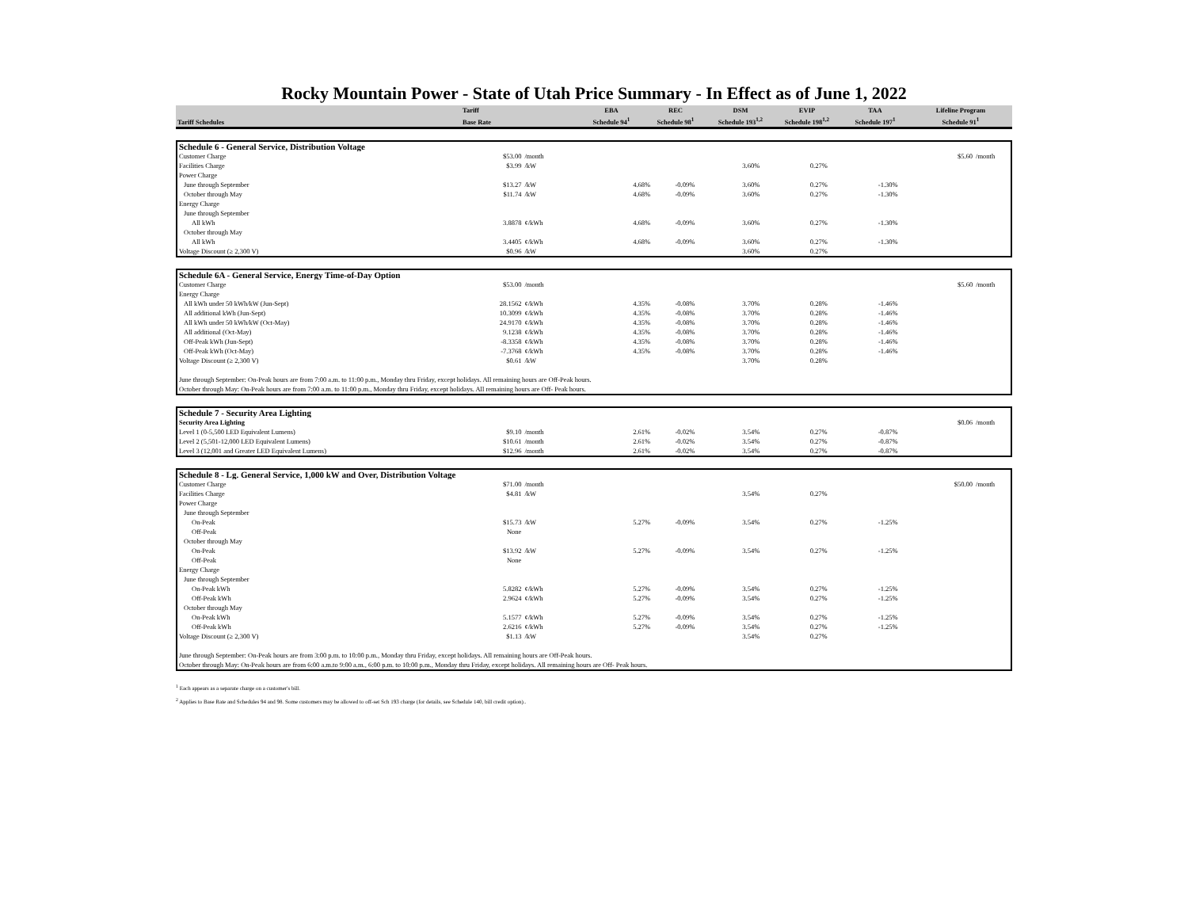Rocky Mountain Power - State of Utah Price Summary - In Effect as of June 1, 2022
| | Tariff | EBA | REC | DSM | EVIP | TAA | Lifeline Program |
| --- | --- | --- | --- | --- | --- | --- | --- |
| Tariff Schedules | Base Rate | Schedule 94<sup>1</sup> | Schedule 98<sup>1</sup> | Schedule 193<sup>1,2</sup> | Schedule 198<sup>1,2</sup> | Schedule 197<sup>1</sup> | Schedule 91<sup>1</sup> |
| Schedule 6 - General Service, Distribution Voltage | | | | | | | | | |
| Customer Charge | $53.00 | /month | | | | | | $5.60 | /month |
| Facilities Charge | $3.99 | /kW | | | 3.60% | 0.27% | | | |
| Power Charge | | | | | | | | | |
| June through September | $13.27 | /kW | 4.68% | -0.09% | 3.60% | 0.27% | -1.30% | | |
| October through May | $11.74 | /kW | 4.68% | -0.09% | 3.60% | 0.27% | -1.30% | | |
| Energy Charge | | | | | | | | | |
| June through September | | | | | | | | | |
| All kWh | 3.8878 | ¢/kWh | 4.68% | -0.09% | 3.60% | 0.27% | -1.30% | | |
| October through May | | | | | | | | | |
| All kWh | 3.4405 | ¢/kWh | 4.68% | -0.09% | 3.60% | 0.27% | -1.30% | | |
| Voltage Discount (≥ 2,300 V) | $0.96 | /kW | | | 3.60% | 0.27% | | | |
| Schedule 6A - General Service, Energy Time-of-Day Option | | | | | | | | | |
| Customer Charge | $53.00 | /month | | | | | | $5.60 | /month |
| Energy Charge | | | | | | | | | |
| All kWh under 50 kWh/kW (Jun-Sept) | 28.1562 | ¢/kWh | 4.35% | -0.08% | 3.70% | 0.28% | -1.46% | | |
| All additional kWh (Jun-Sept) | 10.3099 | ¢/kWh | 4.35% | -0.08% | 3.70% | 0.28% | -1.46% | | |
| All kWh under 50 kWh/kW (Oct-May) | 24.9170 | ¢/kWh | 4.35% | -0.08% | 3.70% | 0.28% | -1.46% | | |
| All additional (Oct-May) | 9.1238 | ¢/kWh | 4.35% | -0.08% | 3.70% | 0.28% | -1.46% | | |
| Off-Peak kWh (Jun-Sept) | -8.3358 | ¢/kWh | 4.35% | -0.08% | 3.70% | 0.28% | -1.46% | | |
| Off-Peak kWh (Oct-May) | -7.3768 | ¢/kWh | 4.35% | -0.08% | 3.70% | 0.28% | -1.46% | | |
| Voltage Discount (≥ 2,300 V) | $0.61 | /kW | | | 3.70% | 0.28% | | | |
| June through September: On-Peak hours are from 7:00 a.m. to 11:00 p.m., Monday thru Friday, except holidays. All remaining hours are Off-Peak hours. | | | | | | | | | |
| October through May: On-Peak hours are from 7:00 a.m. to 11:00 p.m., Monday thru Friday, except holidays. All remaining hours are Off- Peak hours. | | | | | | | | | |
| Schedule 7 - Security Area Lighting | | | | | | | | | |
| Security Area Lighting | | | | | | | | $0.06 | /month |
| Level 1 (0-5,500 LED Equivalent Lumens) | $9.10 | /month | 2.61% | -0.02% | 3.54% | 0.27% | -0.87% | | |
| Level 2 (5,501-12,000 LED Equivalent Lumens) | $10.61 | /month | 2.61% | -0.02% | 3.54% | 0.27% | -0.87% | | |
| Level 3 (12,001 and Greater LED Equivalent Lumens) | $12.96 | /month | 2.61% | -0.02% | 3.54% | 0.27% | -0.87% | | |
| Schedule 8 - Lg. General Service, 1,000 kW and Over, Distribution Voltage | | | | | | | | | |
| Customer Charge | $71.00 | /month | | | | | | $50.00 | /month |
| Facilities Charge | $4.81 | /kW | | | 3.54% | 0.27% | | | |
| Power Charge | | | | | | | | | |
| June through September | | | | | | | | | |
| On-Peak | $15.73 | /kW | 5.27% | -0.09% | 3.54% | 0.27% | -1.25% | | |
| Off-Peak | None | | | | | | | | |
| October through May | | | | | | | | | |
| On-Peak | $13.92 | /kW | 5.27% | -0.09% | 3.54% | 0.27% | -1.25% | | |
| Off-Peak | None | | | | | | | | |
| Energy Charge | | | | | | | | | |
| June through September | | | | | | | | | |
| On-Peak kWh | 5.8282 | ¢/kWh | 5.27% | -0.09% | 3.54% | 0.27% | -1.25% | | |
| Off-Peak kWh | 2.9624 | ¢/kWh | 5.27% | -0.09% | 3.54% | 0.27% | -1.25% | | |
| October through May | | | | | | | | | |
| On-Peak kWh | 5.1577 | ¢/kWh | 5.27% | -0.09% | 3.54% | 0.27% | -1.25% | | |
| Off-Peak kWh | 2.6216 | ¢/kWh | 5.27% | -0.09% | 3.54% | 0.27% | -1.25% | | |
| Voltage Discount (≥ 2,300 V) | $1.13 | /kW | | | 3.54% | 0.27% | | | |
| June through September: On-Peak hours are from 3:00 p.m. to 10:00 p.m., Monday thru Friday, except holidays. All remaining hours are Off-Peak hours. | | | | | | | | | |
| October through May: On-Peak hours are from 6:00 a.m.to 9:00 a.m., 6:00 p.m. to 10:00 p.m., Monday thru Friday, except holidays. All remaining hours are Off- Peak hours. | | | | | | | | | |
<sup>1</sup> Each appears as a separate charge on a customer's bill.
<sup>2</sup> Applies to Base Rate and Schedules 94 and 98. Some customers may be allowed to off-set Sch 193 charge (for details, see Schedule 140, bill credit option)..